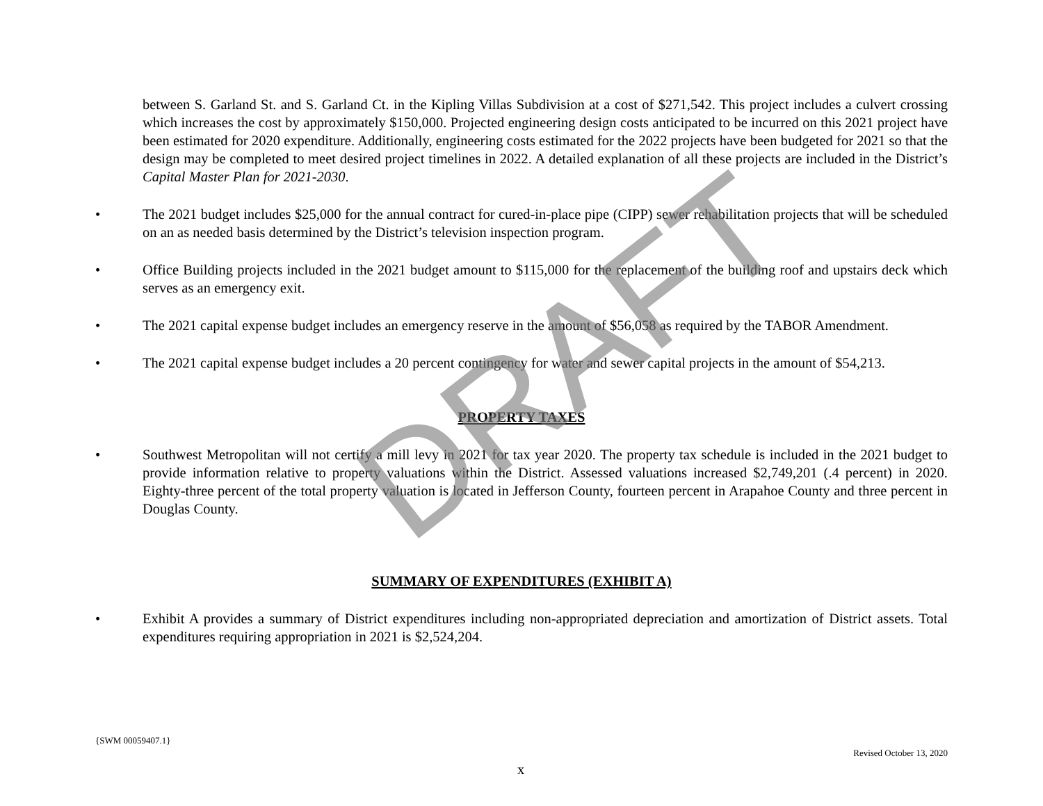between S. Garland St. and S. Garland Ct. in the Kipling Villas Subdivision at a cost of $271,542. This project includes a culvert crossing which increases the cost by approximately $150,000. Projected engineering design costs anticipated to be incurred on this 2021 project have been estimated for 2020 expenditure. Additionally, engineering costs estimated for the 2022 projects have been budgeted for 2021 so that the design may be completed to meet desired project timelines in 2022. A detailed explanation of all these projects are included in the District’s Capital Master Plan for 2021-2030.
•
The 2021 budget includes $25,000 for the annual contract for cured-in-place pipe (CIPP) sewer rehabilitation projects that will be scheduled on an as needed basis determined by the District’s television inspection program.
•
Office Building projects included in the 2021 budget amount to $115,000 for the replacement of the building roof and upstairs deck which serves as an emergency exit.
•
The 2021 capital expense budget includes an emergency reserve in the amount of $56,058 as required by the TABOR Amendment.
•
The 2021 capital expense budget includes a 20 percent contingency for water and sewer capital projects in the amount of $54,213.
PROPERTY TAXES
•
Southwest Metropolitan will not certify a mill levy in 2021 for tax year 2020. The property tax schedule is included in the 2021 budget to provide information relative to property valuations within the District. Assessed valuations increased $2,749,201 (.4 percent) in 2020. Eighty-three percent of the total property valuation is located in Jefferson County, fourteen percent in Arapahoe County and three percent in Douglas County.
SUMMARY OF EXPENDITURES (EXHIBIT A)
•
Exhibit A provides a summary of District expenditures including non-appropriated depreciation and amortization of District assets. Total expenditures requiring appropriation in 2021 is $2,524,204.
{SWM 00059407.1}
Revised October 13, 2020
x
DRAFT